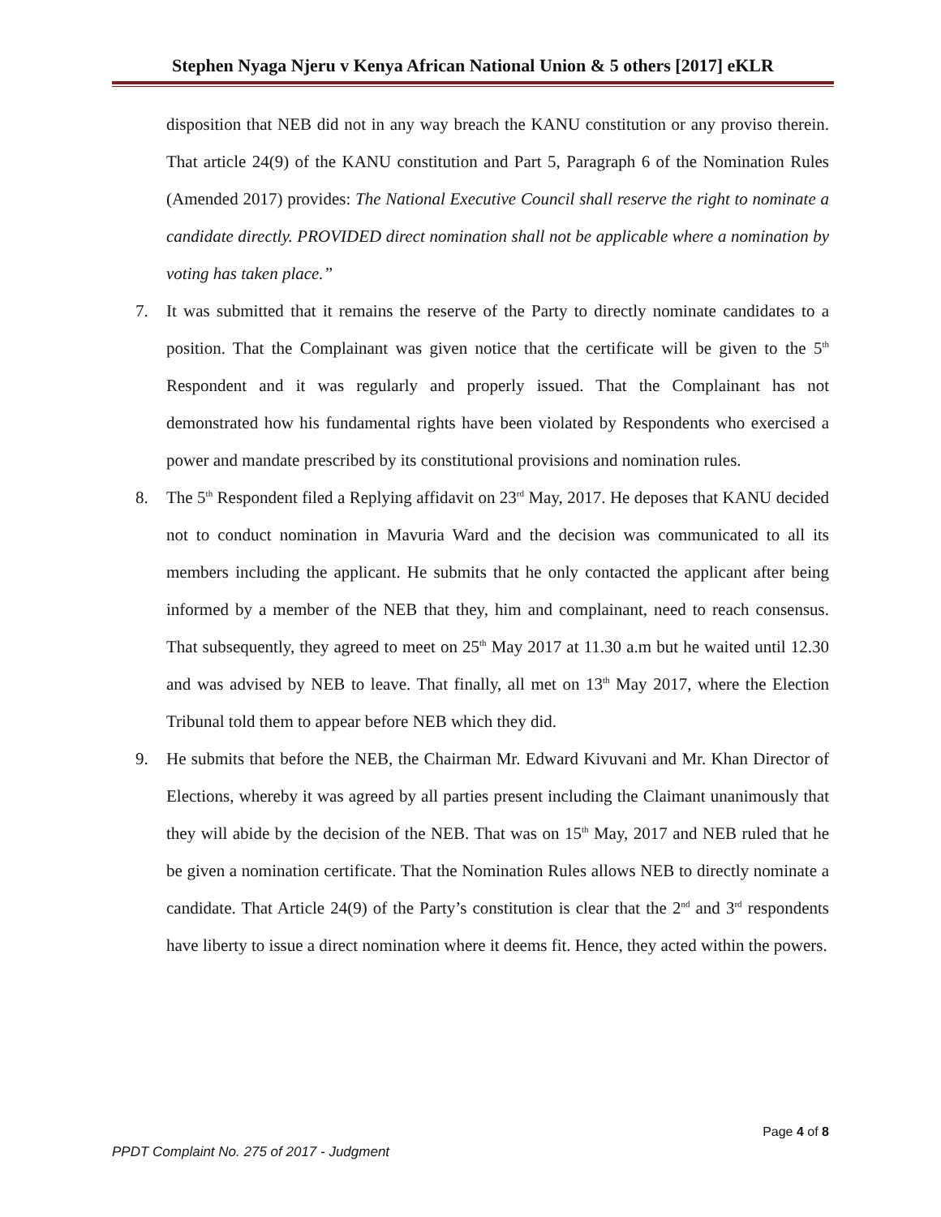Stephen Nyaga Njeru v Kenya African National Union & 5 others [2017] eKLR
disposition that NEB did not in any way breach the KANU constitution or any proviso therein. That article 24(9) of the KANU constitution and Part 5, Paragraph 6 of the Nomination Rules (Amended 2017) provides: The National Executive Council shall reserve the right to nominate a candidate directly. PROVIDED direct nomination shall not be applicable where a nomination by voting has taken place.”
7. It was submitted that it remains the reserve of the Party to directly nominate candidates to a position. That the Complainant was given notice that the certificate will be given to the 5<sup>th</sup> Respondent and it was regularly and properly issued. That the Complainant has not demonstrated how his fundamental rights have been violated by Respondents who exercised a power and mandate prescribed by its constitutional provisions and nomination rules.
8. The 5<sup>th</sup> Respondent filed a Replying affidavit on 23<sup>rd</sup> May, 2017. He deposes that KANU decided not to conduct nomination in Mavuria Ward and the decision was communicated to all its members including the applicant. He submits that he only contacted the applicant after being informed by a member of the NEB that they, him and complainant, need to reach consensus. That subsequently, they agreed to meet on 25<sup>th</sup> May 2017 at 11.30 a.m but he waited until 12.30 and was advised by NEB to leave. That finally, all met on 13<sup>th</sup> May 2017, where the Election Tribunal told them to appear before NEB which they did.
9. He submits that before the NEB, the Chairman Mr. Edward Kivuvani and Mr. Khan Director of Elections, whereby it was agreed by all parties present including the Claimant unanimously that they will abide by the decision of the NEB. That was on 15<sup>th</sup> May, 2017 and NEB ruled that he be given a nomination certificate. That the Nomination Rules allows NEB to directly nominate a candidate. That Article 24(9) of the Party’s constitution is clear that the 2<sup>nd</sup> and 3<sup>rd</sup> respondents have liberty to issue a direct nomination where it deems fit. Hence, they acted within the powers.
Page 4 of 8
PPDT Complaint No. 275 of 2017 - Judgment